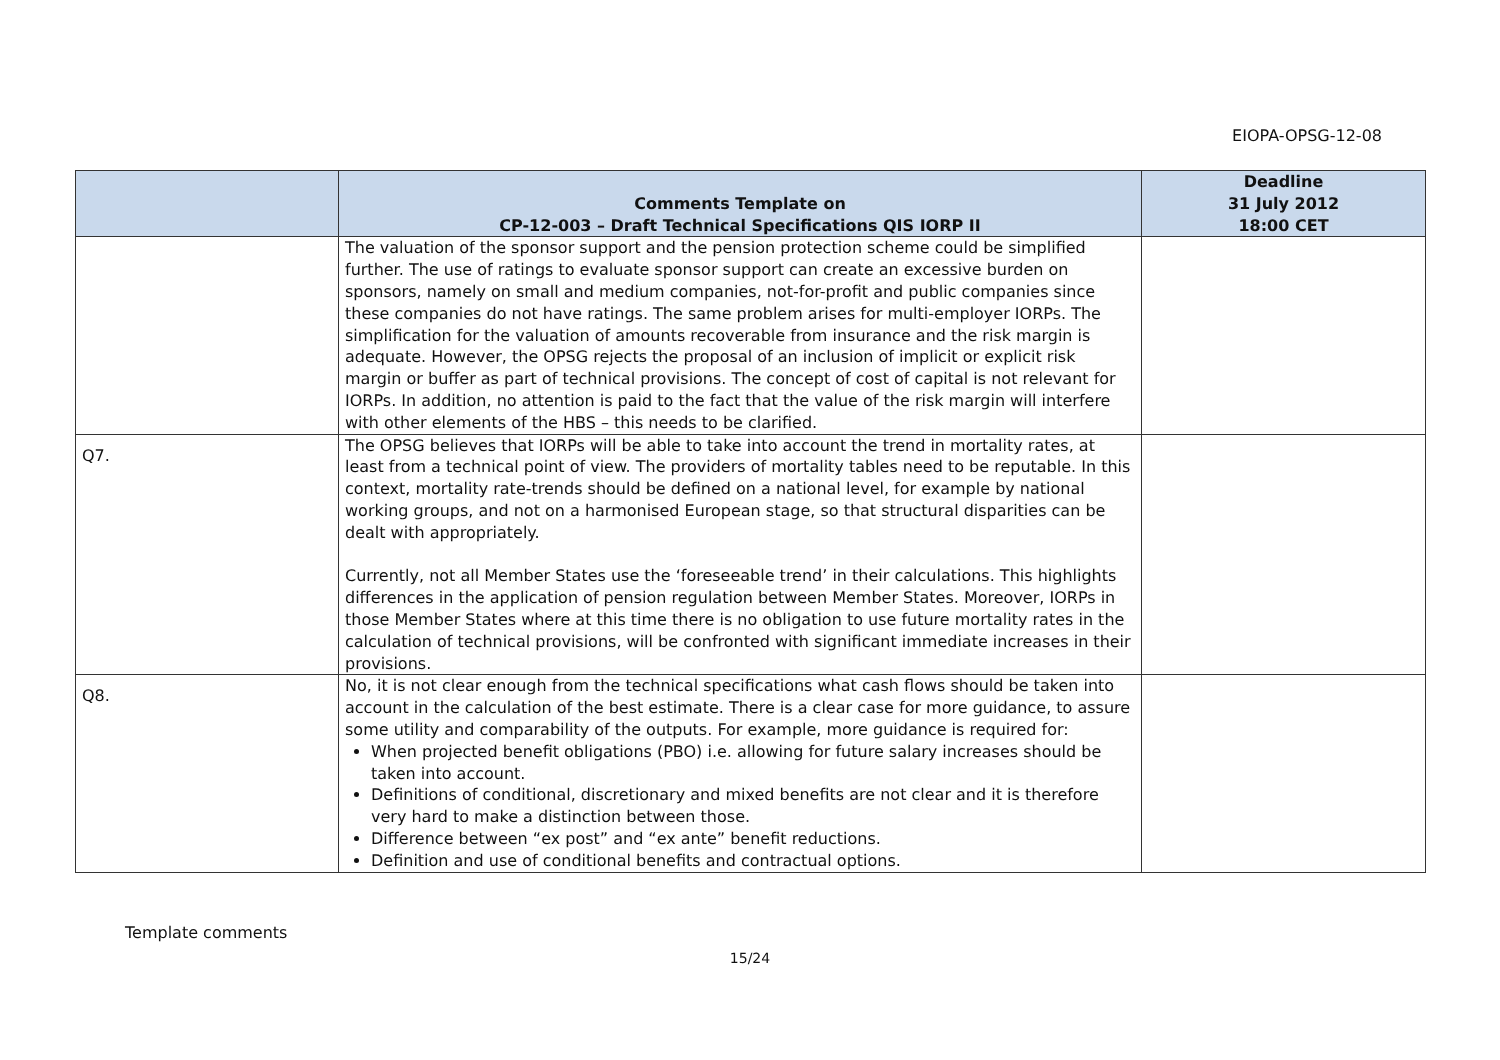EIOPA-OPSG-12-08
| | Comments Template on CP-12-003 – Draft Technical Specifications QIS IORP II | Deadline 31 July 2012 18:00 CET |
| --- | --- | --- |
| | The valuation of the sponsor support and the pension protection scheme could be simplified further. The use of ratings to evaluate sponsor support can create an excessive burden on sponsors, namely on small and medium companies, not-for-profit and public companies since these companies do not have ratings. The same problem arises for multi-employer IORPs. The simplification for the valuation of amounts recoverable from insurance and the risk margin is adequate. However, the OPSG rejects the proposal of an inclusion of implicit or explicit risk margin or buffer as part of technical provisions. The concept of cost of capital is not relevant for IORPs. In addition, no attention is paid to the fact that the value of the risk margin will interfere with other elements of the HBS – this needs to be clarified. | |
| Q7. | The OPSG believes that IORPs will be able to take into account the trend in mortality rates, at least from a technical point of view. The providers of mortality tables need to be reputable. In this context, mortality rate-trends should be defined on a national level, for example by national working groups, and not on a harmonised European stage, so that structural disparities can be dealt with appropriately. Currently, not all Member States use the ‘foreseeable trend’ in their calculations. This highlights differences in the application of pension regulation between Member States. Moreover, IORPs in those Member States where at this time there is no obligation to use future mortality rates in the calculation of technical provisions, will be confronted with significant immediate increases in their provisions. | |
| Q8. | No, it is not clear enough from the technical specifications what cash flows should be taken into account in the calculation of the best estimate. There is a clear case for more guidance, to assure some utility and comparability of the outputs. For example, more guidance is required for: When projected benefit obligations (PBO) i.e. allowing for future salary increases should be taken into account. Definitions of conditional, discretionary and mixed benefits are not clear and it is therefore very hard to make a distinction between those. Difference between “ex post” and “ex ante” benefit reductions. Definition and use of conditional benefits and contractual options. | |
Template comments
15/24